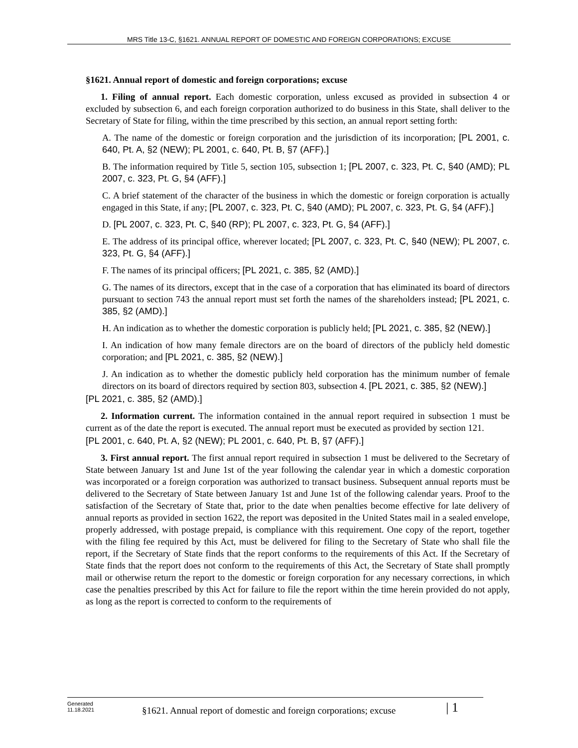MRS Title 13-C, §1621. ANNUAL REPORT OF DOMESTIC AND FOREIGN CORPORATIONS; EXCUSE
§1621. Annual report of domestic and foreign corporations; excuse
1. Filing of annual report. Each domestic corporation, unless excused as provided in subsection 4 or excluded by subsection 6, and each foreign corporation authorized to do business in this State, shall deliver to the Secretary of State for filing, within the time prescribed by this section, an annual report setting forth:
A. The name of the domestic or foreign corporation and the jurisdiction of its incorporation; [PL 2001, c. 640, Pt. A, §2 (NEW); PL 2001, c. 640, Pt. B, §7 (AFF).]
B. The information required by Title 5, section 105, subsection 1; [PL 2007, c. 323, Pt. C, §40 (AMD); PL 2007, c. 323, Pt. G, §4 (AFF).]
C. A brief statement of the character of the business in which the domestic or foreign corporation is actually engaged in this State, if any; [PL 2007, c. 323, Pt. C, §40 (AMD); PL 2007, c. 323, Pt. G, §4 (AFF).]
D. [PL 2007, c. 323, Pt. C, §40 (RP); PL 2007, c. 323, Pt. G, §4 (AFF).]
E. The address of its principal office, wherever located; [PL 2007, c. 323, Pt. C, §40 (NEW); PL 2007, c. 323, Pt. G, §4 (AFF).]
F. The names of its principal officers; [PL 2021, c. 385, §2 (AMD).]
G. The names of its directors, except that in the case of a corporation that has eliminated its board of directors pursuant to section 743 the annual report must set forth the names of the shareholders instead; [PL 2021, c. 385, §2 (AMD).]
H. An indication as to whether the domestic corporation is publicly held; [PL 2021, c. 385, §2 (NEW).]
I. An indication of how many female directors are on the board of directors of the publicly held domestic corporation; and [PL 2021, c. 385, §2 (NEW).]
J. An indication as to whether the domestic publicly held corporation has the minimum number of female directors on its board of directors required by section 803, subsection 4. [PL 2021, c. 385, §2 (NEW).]
[PL 2021, c. 385, §2 (AMD).]
2. Information current. The information contained in the annual report required in subsection 1 must be current as of the date the report is executed. The annual report must be executed as provided by section 121.
[PL 2001, c. 640, Pt. A, §2 (NEW); PL 2001, c. 640, Pt. B, §7 (AFF).]
3. First annual report. The first annual report required in subsection 1 must be delivered to the Secretary of State between January 1st and June 1st of the year following the calendar year in which a domestic corporation was incorporated or a foreign corporation was authorized to transact business. Subsequent annual reports must be delivered to the Secretary of State between January 1st and June 1st of the following calendar years. Proof to the satisfaction of the Secretary of State that, prior to the date when penalties become effective for late delivery of annual reports as provided in section 1622, the report was deposited in the United States mail in a sealed envelope, properly addressed, with postage prepaid, is compliance with this requirement. One copy of the report, together with the filing fee required by this Act, must be delivered for filing to the Secretary of State who shall file the report, if the Secretary of State finds that the report conforms to the requirements of this Act. If the Secretary of State finds that the report does not conform to the requirements of this Act, the Secretary of State shall promptly mail or otherwise return the report to the domestic or foreign corporation for any necessary corrections, in which case the penalties prescribed by this Act for failure to file the report within the time herein provided do not apply, as long as the report is corrected to conform to the requirements of
Generated
11.18.2021
§1621. Annual report of domestic and foreign corporations; excuse
| 1